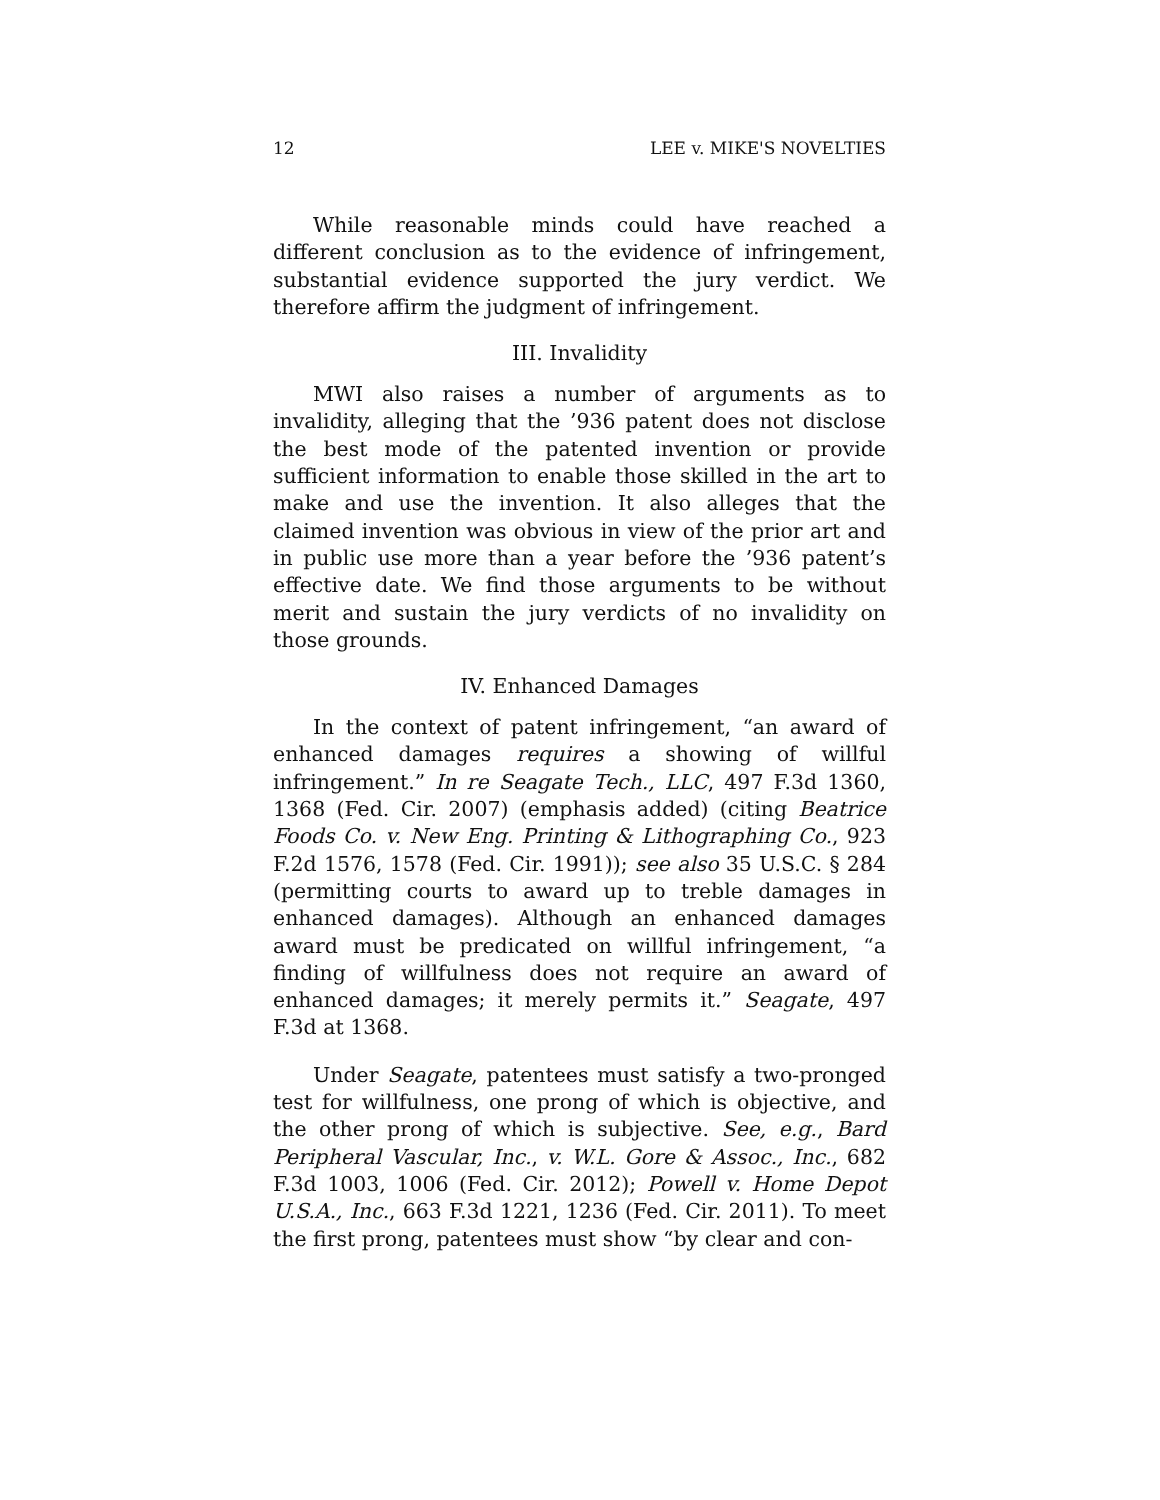12 LEE v. MIKE'S NOVELTIES
While reasonable minds could have reached a different conclusion as to the evidence of infringement, substantial evidence supported the jury verdict. We therefore affirm the judgment of infringement.
III. Invalidity
MWI also raises a number of arguments as to invalidity, alleging that the ’936 patent does not disclose the best mode of the patented invention or provide sufficient information to enable those skilled in the art to make and use the invention. It also alleges that the claimed invention was obvious in view of the prior art and in public use more than a year before the ’936 patent’s effective date. We find those arguments to be without merit and sustain the jury verdicts of no invalidity on those grounds.
IV. Enhanced Damages
In the context of patent infringement, “an award of enhanced damages requires a showing of willful infringement.” In re Seagate Tech., LLC, 497 F.3d 1360, 1368 (Fed. Cir. 2007) (emphasis added) (citing Beatrice Foods Co. v. New Eng. Printing & Lithographing Co., 923 F.2d 1576, 1578 (Fed. Cir. 1991)); see also 35 U.S.C. § 284 (permitting courts to award up to treble damages in enhanced damages). Although an enhanced damages award must be predicated on willful infringement, “a finding of willfulness does not require an award of enhanced damages; it merely permits it.” Seagate, 497 F.3d at 1368.
Under Seagate, patentees must satisfy a two-pronged test for willfulness, one prong of which is objective, and the other prong of which is subjective. See, e.g., Bard Peripheral Vascular, Inc., v. W.L. Gore & Assoc., Inc., 682 F.3d 1003, 1006 (Fed. Cir. 2012); Powell v. Home Depot U.S.A., Inc., 663 F.3d 1221, 1236 (Fed. Cir. 2011). To meet the first prong, patentees must show “by clear and con-